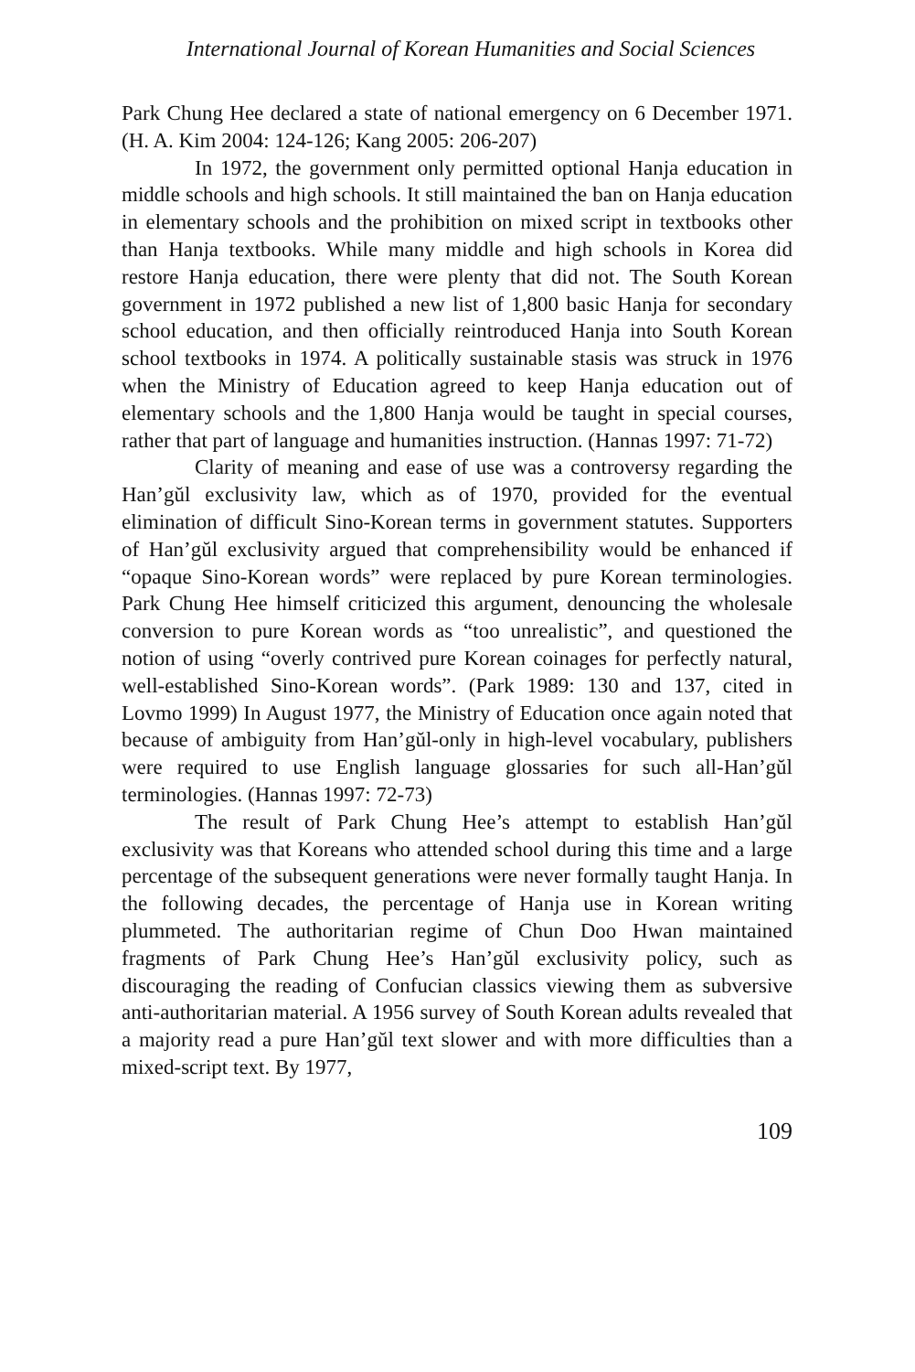International Journal of Korean Humanities and Social Sciences
Park Chung Hee declared a state of national emergency on 6 December 1971. (H. A. Kim 2004: 124-126; Kang 2005: 206-207)
In 1972, the government only permitted optional Hanja education in middle schools and high schools. It still maintained the ban on Hanja education in elementary schools and the prohibition on mixed script in textbooks other than Hanja textbooks. While many middle and high schools in Korea did restore Hanja education, there were plenty that did not. The South Korean government in 1972 published a new list of 1,800 basic Hanja for secondary school education, and then officially reintroduced Hanja into South Korean school textbooks in 1974. A politically sustainable stasis was struck in 1976 when the Ministry of Education agreed to keep Hanja education out of elementary schools and the 1,800 Hanja would be taught in special courses, rather that part of language and humanities instruction. (Hannas 1997: 71-72)
Clarity of meaning and ease of use was a controversy regarding the Han’gŭl exclusivity law, which as of 1970, provided for the eventual elimination of difficult Sino-Korean terms in government statutes. Supporters of Han’gŭl exclusivity argued that comprehensibility would be enhanced if “opaque Sino-Korean words” were replaced by pure Korean terminologies. Park Chung Hee himself criticized this argument, denouncing the wholesale conversion to pure Korean words as “too unrealistic”, and questioned the notion of using “overly contrived pure Korean coinages for perfectly natural, well-established Sino-Korean words”. (Park 1989: 130 and 137, cited in Lovmo 1999) In August 1977, the Ministry of Education once again noted that because of ambiguity from Han’gŭl-only in high-level vocabulary, publishers were required to use English language glossaries for such all-Han’gŭl terminologies. (Hannas 1997: 72-73)
The result of Park Chung Hee’s attempt to establish Han’gŭl exclusivity was that Koreans who attended school during this time and a large percentage of the subsequent generations were never formally taught Hanja. In the following decades, the percentage of Hanja use in Korean writing plummeted. The authoritarian regime of Chun Doo Hwan maintained fragments of Park Chung Hee’s Han’gŭl exclusivity policy, such as discouraging the reading of Confucian classics viewing them as subversive anti-authoritarian material. A 1956 survey of South Korean adults revealed that a majority read a pure Han’gŭl text slower and with more difficulties than a mixed-script text. By 1977,
109